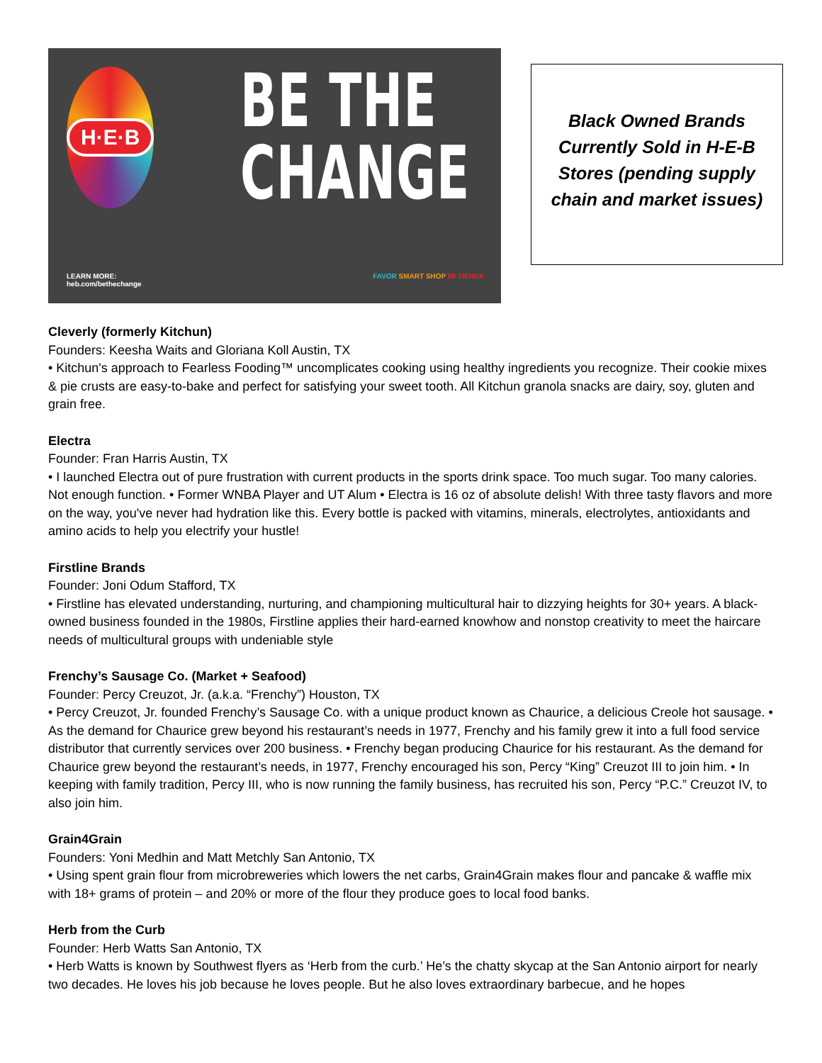H·E·B
BE THE
CHANGE
LEARN MORE:
heb.com/bethechange
FAVOR SMART SHOP MI TIENDA
Black Owned Brands
Currently Sold in H-E-B
Stores (pending supply
chain and market issues)
Cleverly (formerly Kitchun)
Founders: Keesha Waits and Gloriana Koll Austin, TX
• Kitchun's approach to Fearless Fooding™ uncomplicates cooking using healthy ingredients you recognize. Their cookie mixes & pie crusts are easy-to-bake and perfect for satisfying your sweet tooth. All Kitchun granola snacks are dairy, soy, gluten and grain free.
Electra
Founder: Fran Harris Austin, TX
• I launched Electra out of pure frustration with current products in the sports drink space. Too much sugar. Too many calories. Not enough function. • Former WNBA Player and UT Alum • Electra is 16 oz of absolute delish! With three tasty flavors and more on the way, you've never had hydration like this. Every bottle is packed with vitamins, minerals, electrolytes, antioxidants and amino acids to help you electrify your hustle!
Firstline Brands
Founder: Joni Odum Stafford, TX
• Firstline has elevated understanding, nurturing, and championing multicultural hair to dizzying heights for 30+ years. A black-owned business founded in the 1980s, Firstline applies their hard-earned knowhow and nonstop creativity to meet the haircare needs of multicultural groups with undeniable style
Frenchy’s Sausage Co. (Market + Seafood)
Founder: Percy Creuzot, Jr. (a.k.a. “Frenchy”) Houston, TX
• Percy Creuzot, Jr. founded Frenchy’s Sausage Co. with a unique product known as Chaurice, a delicious Creole hot sausage. • As the demand for Chaurice grew beyond his restaurant’s needs in 1977, Frenchy and his family grew it into a full food service distributor that currently services over 200 business. • Frenchy began producing Chaurice for his restaurant. As the demand for Chaurice grew beyond the restaurant’s needs, in 1977, Frenchy encouraged his son, Percy “King” Creuzot III to join him. • In keeping with family tradition, Percy III, who is now running the family business, has recruited his son, Percy “P.C.” Creuzot IV, to also join him.
Grain4Grain
Founders: Yoni Medhin and Matt Metchly San Antonio, TX
• Using spent grain flour from microbreweries which lowers the net carbs, Grain4Grain makes flour and pancake & waffle mix with 18+ grams of protein – and 20% or more of the flour they produce goes to local food banks.
Herb from the Curb
Founder: Herb Watts San Antonio, TX
• Herb Watts is known by Southwest flyers as ‘Herb from the curb.’ He’s the chatty skycap at the San Antonio airport for nearly two decades. He loves his job because he loves people. But he also loves extraordinary barbecue, and he hopes